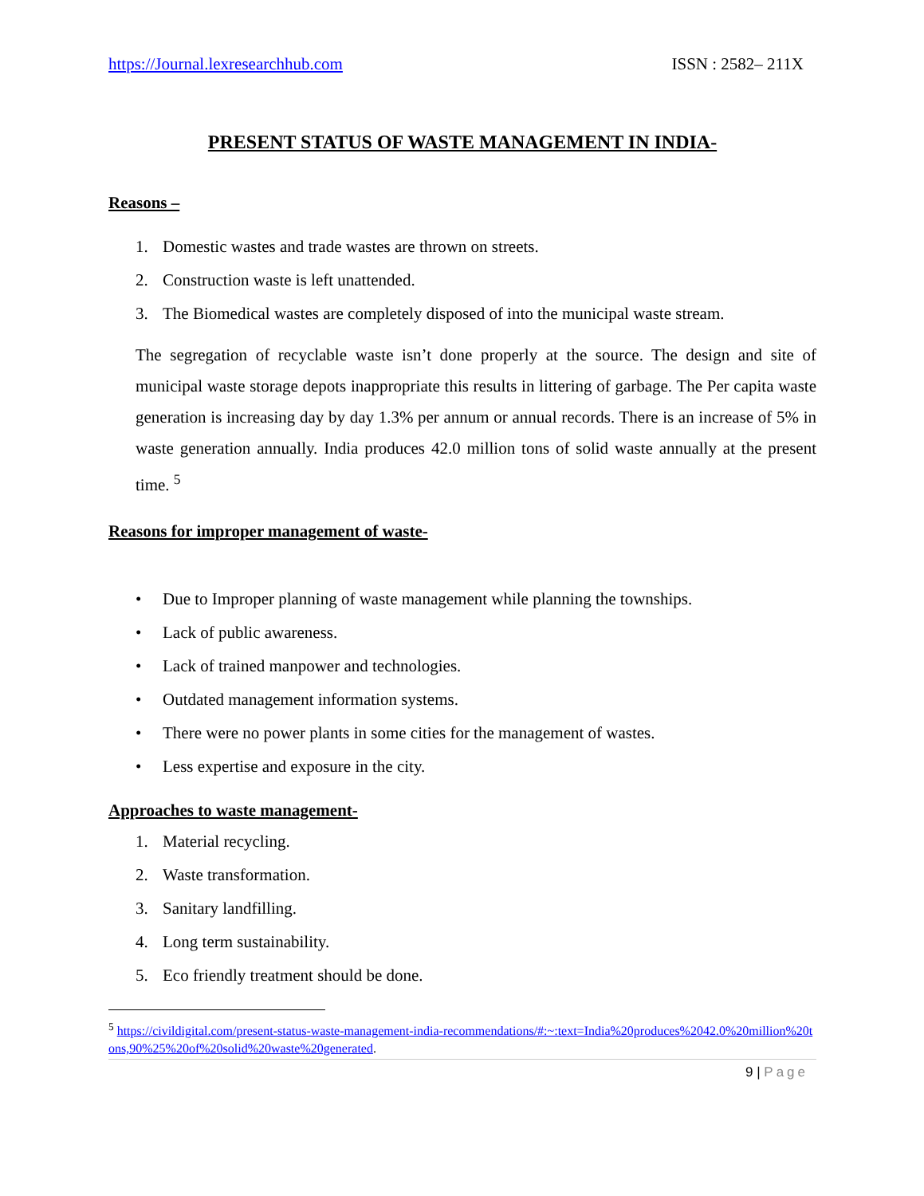https://Journal.lexresearchhub.com ISSN : 2582– 211X
PRESENT STATUS OF WASTE MANAGEMENT IN INDIA-
Reasons –
1. Domestic wastes and trade wastes are thrown on streets.
2. Construction waste is left unattended.
3. The Biomedical wastes are completely disposed of into the municipal waste stream.
The segregation of recyclable waste isn’t done properly at the source. The design and site of municipal waste storage depots inappropriate this results in littering of garbage. The Per capita waste generation is increasing day by day 1.3% per annum or annual records. There is an increase of 5% in waste generation annually. India produces 42.0 million tons of solid waste annually at the present time. <sup>5</sup>
Reasons for improper management of waste-
• Due to Improper planning of waste management while planning the townships.
• Lack of public awareness.
• Lack of trained manpower and technologies.
• Outdated management information systems.
• There were no power plants in some cities for the management of wastes.
• Less expertise and exposure in the city.
Approaches to waste management-
1. Material recycling.
2. Waste transformation.
3. Sanitary landfilling.
4. Long term sustainability.
5. Eco friendly treatment should be done.
<sup>5</sup> https://civildigital.com/present-status-waste-management-india-recommendations/#:~:text=India%20produces%2042.0%20million%20tons,90%25%20of%20solid%20waste%20generated.
9 | Page